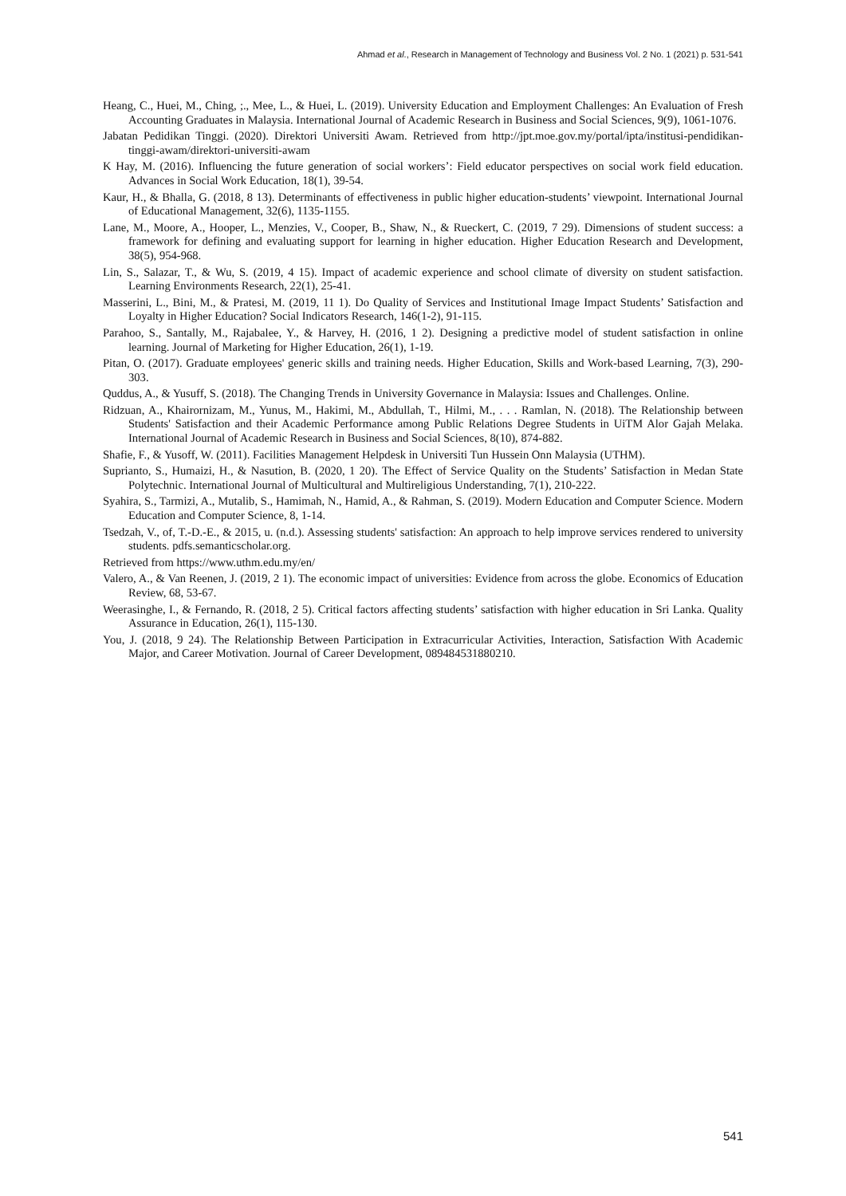Ahmad et al., Research in Management of Technology and Business Vol. 2 No. 1 (2021) p. 531-541
Heang, C., Huei, M., Ching, ;., Mee, L., & Huei, L. (2019). University Education and Employment Challenges: An Evaluation of Fresh Accounting Graduates in Malaysia. International Journal of Academic Research in Business and Social Sciences, 9(9), 1061-1076.
Jabatan Pedidikan Tinggi. (2020). Direktori Universiti Awam. Retrieved from http://jpt.moe.gov.my/portal/ipta/institusi-pendidikan-tinggi-awam/direktori-universiti-awam
K Hay, M. (2016). Influencing the future generation of social workers’: Field educator perspectives on social work field education. Advances in Social Work Education, 18(1), 39-54.
Kaur, H., & Bhalla, G. (2018, 8 13). Determinants of effectiveness in public higher education-students’ viewpoint. International Journal of Educational Management, 32(6), 1135-1155.
Lane, M., Moore, A., Hooper, L., Menzies, V., Cooper, B., Shaw, N., & Rueckert, C. (2019, 7 29). Dimensions of student success: a framework for defining and evaluating support for learning in higher education. Higher Education Research and Development, 38(5), 954-968.
Lin, S., Salazar, T., & Wu, S. (2019, 4 15). Impact of academic experience and school climate of diversity on student satisfaction. Learning Environments Research, 22(1), 25-41.
Masserini, L., Bini, M., & Pratesi, M. (2019, 11 1). Do Quality of Services and Institutional Image Impact Students’ Satisfaction and Loyalty in Higher Education? Social Indicators Research, 146(1-2), 91-115.
Parahoo, S., Santally, M., Rajabalee, Y., & Harvey, H. (2016, 1 2). Designing a predictive model of student satisfaction in online learning. Journal of Marketing for Higher Education, 26(1), 1-19.
Pitan, O. (2017). Graduate employees' generic skills and training needs. Higher Education, Skills and Work-based Learning, 7(3), 290-303.
Quddus, A., & Yusuff, S. (2018). The Changing Trends in University Governance in Malaysia: Issues and Challenges. Online.
Ridzuan, A., Khairornizam, M., Yunus, M., Hakimi, M., Abdullah, T., Hilmi, M., . . . Ramlan, N. (2018). The Relationship between Students' Satisfaction and their Academic Performance among Public Relations Degree Students in UiTM Alor Gajah Melaka. International Journal of Academic Research in Business and Social Sciences, 8(10), 874-882.
Shafie, F., & Yusoff, W. (2011). Facilities Management Helpdesk in Universiti Tun Hussein Onn Malaysia (UTHM).
Suprianto, S., Humaizi, H., & Nasution, B. (2020, 1 20). The Effect of Service Quality on the Students’ Satisfaction in Medan State Polytechnic. International Journal of Multicultural and Multireligious Understanding, 7(1), 210-222.
Syahira, S., Tarmizi, A., Mutalib, S., Hamimah, N., Hamid, A., & Rahman, S. (2019). Modern Education and Computer Science. Modern Education and Computer Science, 8, 1-14.
Tsedzah, V., of, T.-D.-E., & 2015, u. (n.d.). Assessing students' satisfaction: An approach to help improve services rendered to university students. pdfs.semanticscholar.org.
Retrieved from https://www.uthm.edu.my/en/
Valero, A., & Van Reenen, J. (2019, 2 1). The economic impact of universities: Evidence from across the globe. Economics of Education Review, 68, 53-67.
Weerasinghe, I., & Fernando, R. (2018, 2 5). Critical factors affecting students’ satisfaction with higher education in Sri Lanka. Quality Assurance in Education, 26(1), 115-130.
You, J. (2018, 9 24). The Relationship Between Participation in Extracurricular Activities, Interaction, Satisfaction With Academic Major, and Career Motivation. Journal of Career Development, 089484531880210.
541